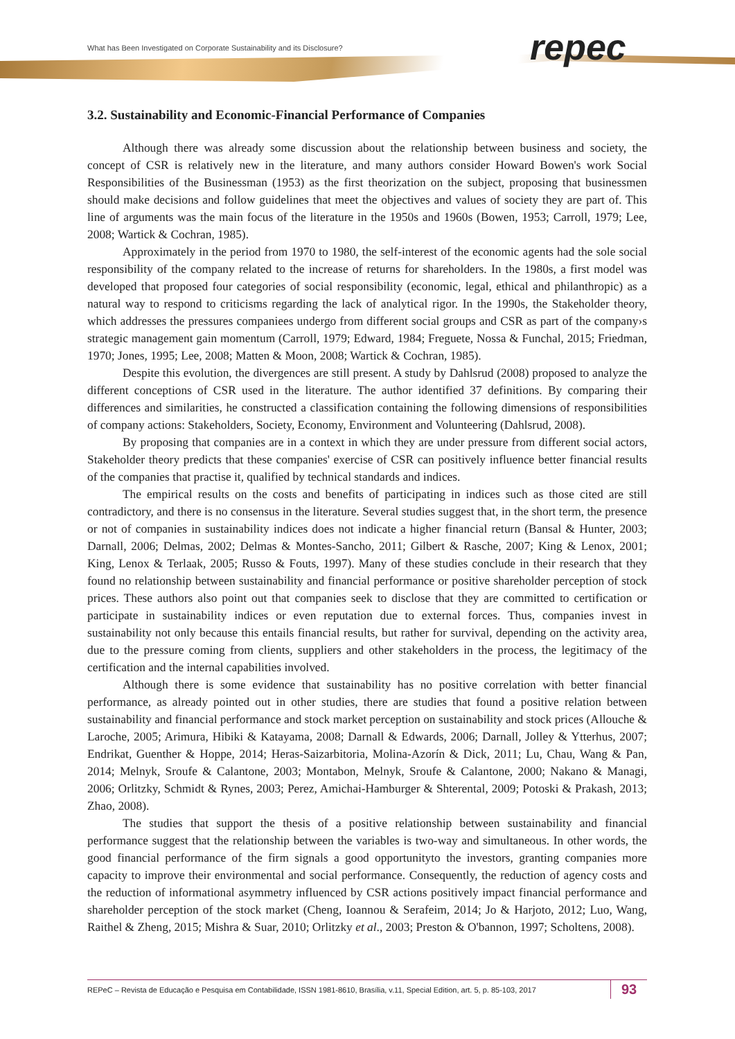What has Been Investigated on Corporate Sustainability and its Disclosure?
repec
3.2. Sustainability and Economic-Financial Performance of Companies
Although there was already some discussion about the relationship between business and society, the concept of CSR is relatively new in the literature, and many authors consider Howard Bowen's work Social Responsibilities of the Businessman (1953) as the first theorization on the subject, proposing that businessmen should make decisions and follow guidelines that meet the objectives and values of society they are part of. This line of arguments was the main focus of the literature in the 1950s and 1960s (Bowen, 1953; Carroll, 1979; Lee, 2008; Wartick & Cochran, 1985).
Approximately in the period from 1970 to 1980, the self-interest of the economic agents had the sole social responsibility of the company related to the increase of returns for shareholders. In the 1980s, a first model was developed that proposed four categories of social responsibility (economic, legal, ethical and philanthropic) as a natural way to respond to criticisms regarding the lack of analytical rigor. In the 1990s, the Stakeholder theory, which addresses the pressures companiees undergo from different social groups and CSR as part of the company›s strategic management gain momentum (Carroll, 1979; Edward, 1984; Freguete, Nossa & Funchal, 2015; Friedman, 1970; Jones, 1995; Lee, 2008; Matten & Moon, 2008; Wartick & Cochran, 1985).
Despite this evolution, the divergences are still present. A study by Dahlsrud (2008) proposed to analyze the different conceptions of CSR used in the literature. The author identified 37 definitions. By comparing their differences and similarities, he constructed a classification containing the following dimensions of responsibilities of company actions: Stakeholders, Society, Economy, Environment and Volunteering (Dahlsrud, 2008).
By proposing that companies are in a context in which they are under pressure from different social actors, Stakeholder theory predicts that these companies' exercise of CSR can positively influence better financial results of the companies that practise it, qualified by technical standards and indices.
The empirical results on the costs and benefits of participating in indices such as those cited are still contradictory, and there is no consensus in the literature. Several studies suggest that, in the short term, the presence or not of companies in sustainability indices does not indicate a higher financial return (Bansal & Hunter, 2003; Darnall, 2006; Delmas, 2002; Delmas & Montes-Sancho, 2011; Gilbert & Rasche, 2007; King & Lenox, 2001; King, Lenox & Terlaak, 2005; Russo & Fouts, 1997). Many of these studies conclude in their research that they found no relationship between sustainability and financial performance or positive shareholder perception of stock prices. These authors also point out that companies seek to disclose that they are committed to certification or participate in sustainability indices or even reputation due to external forces. Thus, companies invest in sustainability not only because this entails financial results, but rather for survival, depending on the activity area, due to the pressure coming from clients, suppliers and other stakeholders in the process, the legitimacy of the certification and the internal capabilities involved.
Although there is some evidence that sustainability has no positive correlation with better financial performance, as already pointed out in other studies, there are studies that found a positive relation between sustainability and financial performance and stock market perception on sustainability and stock prices (Allouche & Laroche, 2005; Arimura, Hibiki & Katayama, 2008; Darnall & Edwards, 2006; Darnall, Jolley & Ytterhus, 2007; Endrikat, Guenther & Hoppe, 2014; Heras-Saizarbitoria, Molina-Azorín & Dick, 2011; Lu, Chau, Wang & Pan, 2014; Melnyk, Sroufe & Calantone, 2003; Montabon, Melnyk, Sroufe & Calantone, 2000; Nakano & Managi, 2006; Orlitzky, Schmidt & Rynes, 2003; Perez, Amichai-Hamburger & Shterental, 2009; Potoski & Prakash, 2013; Zhao, 2008).
The studies that support the thesis of a positive relationship between sustainability and financial performance suggest that the relationship between the variables is two-way and simultaneous. In other words, the good financial performance of the firm signals a good opportunityto the investors, granting companies more capacity to improve their environmental and social performance. Consequently, the reduction of agency costs and the reduction of informational asymmetry influenced by CSR actions positively impact financial performance and shareholder perception of the stock market (Cheng, Ioannou & Serafeim, 2014; Jo & Harjoto, 2012; Luo, Wang, Raithel & Zheng, 2015; Mishra & Suar, 2010; Orlitzky et al., 2003; Preston & O'bannon, 1997; Scholtens, 2008).
REPeC – Revista de Educação e Pesquisa em Contabilidade, ISSN 1981-8610, Brasília, v.11, Special Edition, art. 5, p. 85-103, 2017
93